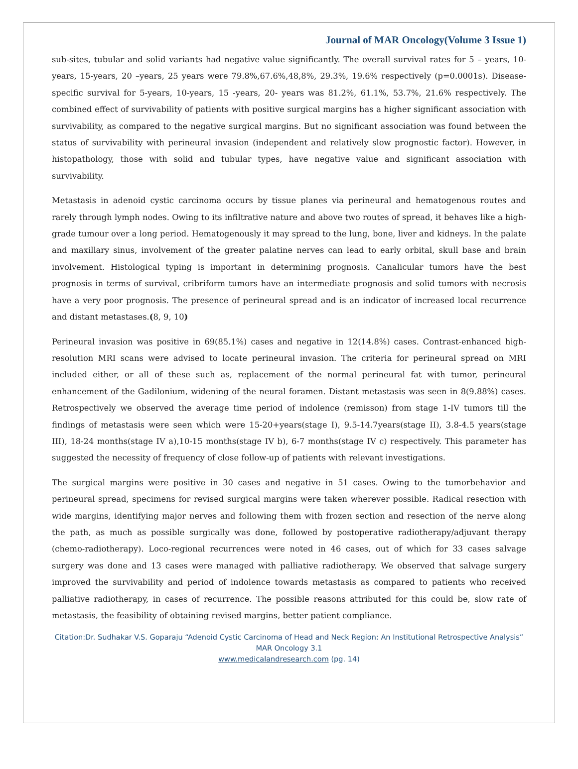Journal of MAR Oncology(Volume 3 Issue 1)
sub-sites, tubular and solid variants had negative value significantly. The overall survival rates for 5 – years, 10-years, 15-years, 20 –years, 25 years were 79.8%,67.6%,48,8%, 29.3%, 19.6% respectively (p=0.0001s). Disease-specific survival for 5-years, 10-years, 15 -years, 20- years was 81.2%, 61.1%, 53.7%, 21.6% respectively. The combined effect of survivability of patients with positive surgical margins has a higher significant association with survivability, as compared to the negative surgical margins. But no significant association was found between the status of survivability with perineural invasion (independent and relatively slow prognostic factor). However, in histopathology, those with solid and tubular types, have negative value and significant association with survivability.
Metastasis in adenoid cystic carcinoma occurs by tissue planes via perineural and hematogenous routes and rarely through lymph nodes. Owing to its infiltrative nature and above two routes of spread, it behaves like a high-grade tumour over a long period. Hematogenously it may spread to the lung, bone, liver and kidneys. In the palate and maxillary sinus, involvement of the greater palatine nerves can lead to early orbital, skull base and brain involvement. Histological typing is important in determining prognosis. Canalicular tumors have the best prognosis in terms of survival, cribriform tumors have an intermediate prognosis and solid tumors with necrosis have a very poor prognosis. The presence of perineural spread and is an indicator of increased local recurrence and distant metastases.(8, 9, 10)
Perineural invasion was positive in 69(85.1%) cases and negative in 12(14.8%) cases. Contrast-enhanced high-resolution MRI scans were advised to locate perineural invasion. The criteria for perineural spread on MRI included either, or all of these such as, replacement of the normal perineural fat with tumor, perineural enhancement of the Gadilonium, widening of the neural foramen. Distant metastasis was seen in 8(9.88%) cases. Retrospectively we observed the average time period of indolence (remisson) from stage 1-IV tumors till the findings of metastasis were seen which were 15-20+years(stage I), 9.5-14.7years(stage II), 3.8-4.5 years(stage III), 18-24 months(stage IV a),10-15 months(stage IV b), 6-7 months(stage IV c) respectively. This parameter has suggested the necessity of frequency of close follow-up of patients with relevant investigations.
The surgical margins were positive in 30 cases and negative in 51 cases. Owing to the tumorbehavior and perineural spread, specimens for revised surgical margins were taken wherever possible. Radical resection with wide margins, identifying major nerves and following them with frozen section and resection of the nerve along the path, as much as possible surgically was done, followed by postoperative radiotherapy/adjuvant therapy (chemo-radiotherapy). Loco-regional recurrences were noted in 46 cases, out of which for 33 cases salvage surgery was done and 13 cases were managed with palliative radiotherapy. We observed that salvage surgery improved the survivability and period of indolence towards metastasis as compared to patients who received palliative radiotherapy, in cases of recurrence. The possible reasons attributed for this could be, slow rate of metastasis, the feasibility of obtaining revised margins, better patient compliance.
Citation:Dr. Sudhakar V.S. Goparaju “Adenoid Cystic Carcinoma of Head and Neck Region: An Institutional Retrospective Analysis” MAR Oncology 3.1
www.medicalandresearch.com (pg. 14)